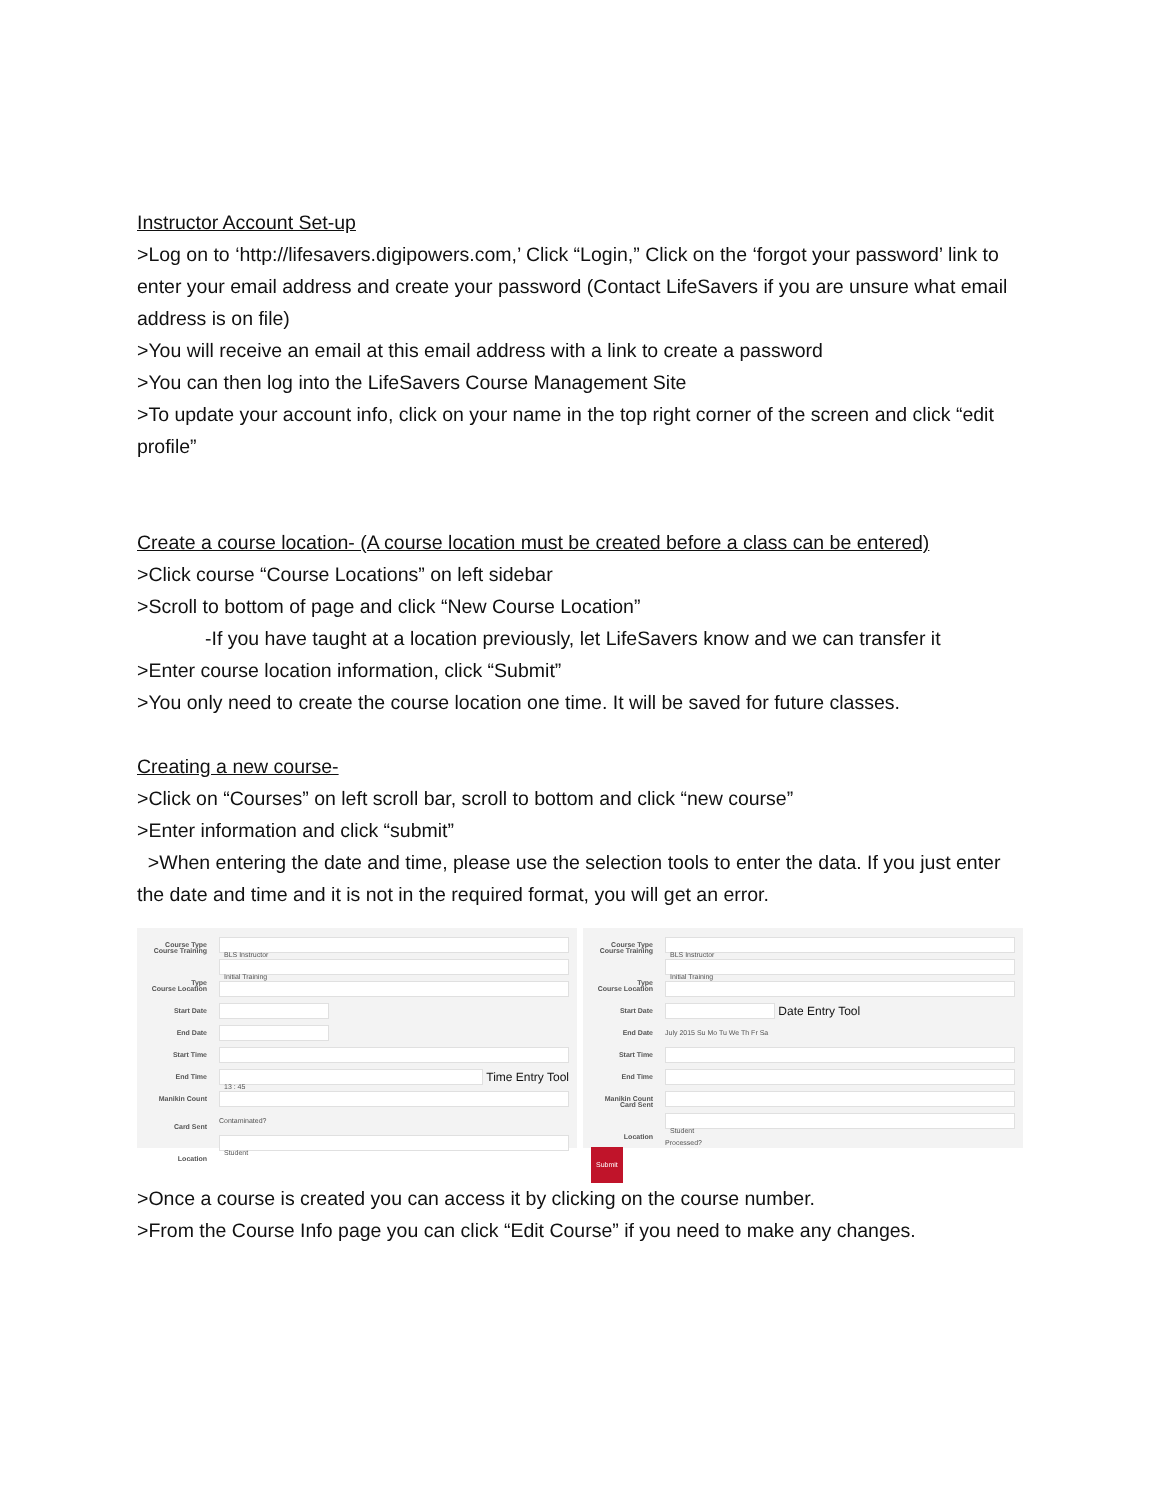Instructor Account Set-up
>Log on to ‘http://lifesavers.digipowers.com,’ Click “Login,” Click on the ‘forgot your password’ link to enter your email address and create your password (Contact LifeSavers if you are unsure what email address is on file)
>You will receive an email at this email address with a link to create a password
>You can then log into the LifeSavers Course Management Site
>To update your account info, click on your name in the top right corner of the screen and click “edit profile”
Create a course location- (A course location must be created before a class can be entered)
>Click course “Course Locations” on left sidebar
>Scroll to bottom of page and click “New Course Location”
-If you have taught at a location previously, let LifeSavers know and we can transfer it
>Enter course location information, click “Submit”
>You only need to create the course location one time. It will be saved for future classes.
Creating a new course-
>Click on “Courses” on left scroll bar, scroll to bottom and click “new course”
>Enter information and click “submit”
>When entering the date and time, please use the selection tools to enter the data. If you just enter the date and time and it is not in the required format, you will get an error.
Course Type BLS Instructor
Course Training Type Initial Training
Course Location
Start Date
End Date
Start Time
End Time 13 : 45 Time Entry Tool
Manikin Count
Contaminated?
Card Sent Location Student
Course Type BLS Instructor
Course Training Type Initial Training
Course Location
Start Date Date Entry Tool
End Date July 2015 Su Mo Tu We Th Fr Sa
Start Time
End Time
Manikin Count
Card Sent Location Student
Processed?
Submit
>Once a course is created you can access it by clicking on the course number.
>From the Course Info page you can click “Edit Course” if you need to make any changes.